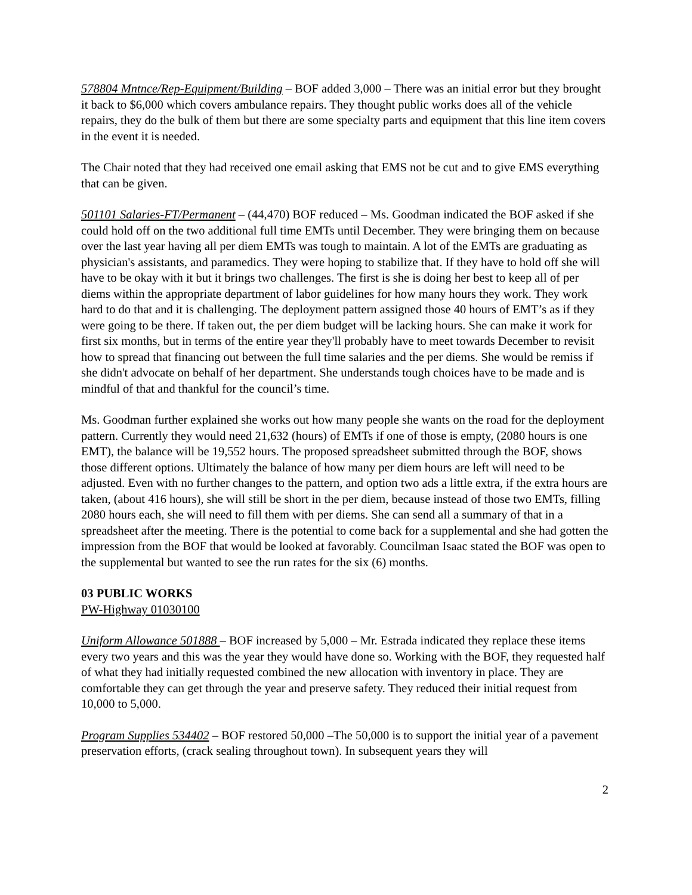578804 Mntnce/Rep-Equipment/Building – BOF added 3,000 – There was an initial error but they brought it back to $6,000 which covers ambulance repairs. They thought public works does all of the vehicle repairs, they do the bulk of them but there are some specialty parts and equipment that this line item covers in the event it is needed.
The Chair noted that they had received one email asking that EMS not be cut and to give EMS everything that can be given.
501101 Salaries-FT/Permanent – (44,470) BOF reduced – Ms. Goodman indicated the BOF asked if she could hold off on the two additional full time EMTs until December. They were bringing them on because over the last year having all per diem EMTs was tough to maintain. A lot of the EMTs are graduating as physician's assistants, and paramedics. They were hoping to stabilize that. If they have to hold off she will have to be okay with it but it brings two challenges. The first is she is doing her best to keep all of per diems within the appropriate department of labor guidelines for how many hours they work. They work hard to do that and it is challenging. The deployment pattern assigned those 40 hours of EMT’s as if they were going to be there. If taken out, the per diem budget will be lacking hours. She can make it work for first six months, but in terms of the entire year they'll probably have to meet towards December to revisit how to spread that financing out between the full time salaries and the per diems. She would be remiss if she didn't advocate on behalf of her department. She understands tough choices have to be made and is mindful of that and thankful for the council’s time.
Ms. Goodman further explained she works out how many people she wants on the road for the deployment pattern. Currently they would need 21,632 (hours) of EMTs if one of those is empty, (2080 hours is one EMT), the balance will be 19,552 hours. The proposed spreadsheet submitted through the BOF, shows those different options. Ultimately the balance of how many per diem hours are left will need to be adjusted. Even with no further changes to the pattern, and option two ads a little extra, if the extra hours are taken, (about 416 hours), she will still be short in the per diem, because instead of those two EMTs, filling 2080 hours each, she will need to fill them with per diems. She can send all a summary of that in a spreadsheet after the meeting. There is the potential to come back for a supplemental and she had gotten the impression from the BOF that would be looked at favorably. Councilman Isaac stated the BOF was open to the supplemental but wanted to see the run rates for the six (6) months.
03 PUBLIC WORKS
PW-Highway 01030100
Uniform Allowance 501888 – BOF increased by 5,000 – Mr. Estrada indicated they replace these items every two years and this was the year they would have done so. Working with the BOF, they requested half of what they had initially requested combined the new allocation with inventory in place. They are comfortable they can get through the year and preserve safety. They reduced their initial request from 10,000 to 5,000.
Program Supplies 534402 – BOF restored 50,000 –The 50,000 is to support the initial year of a pavement preservation efforts, (crack sealing throughout town). In subsequent years they will
2